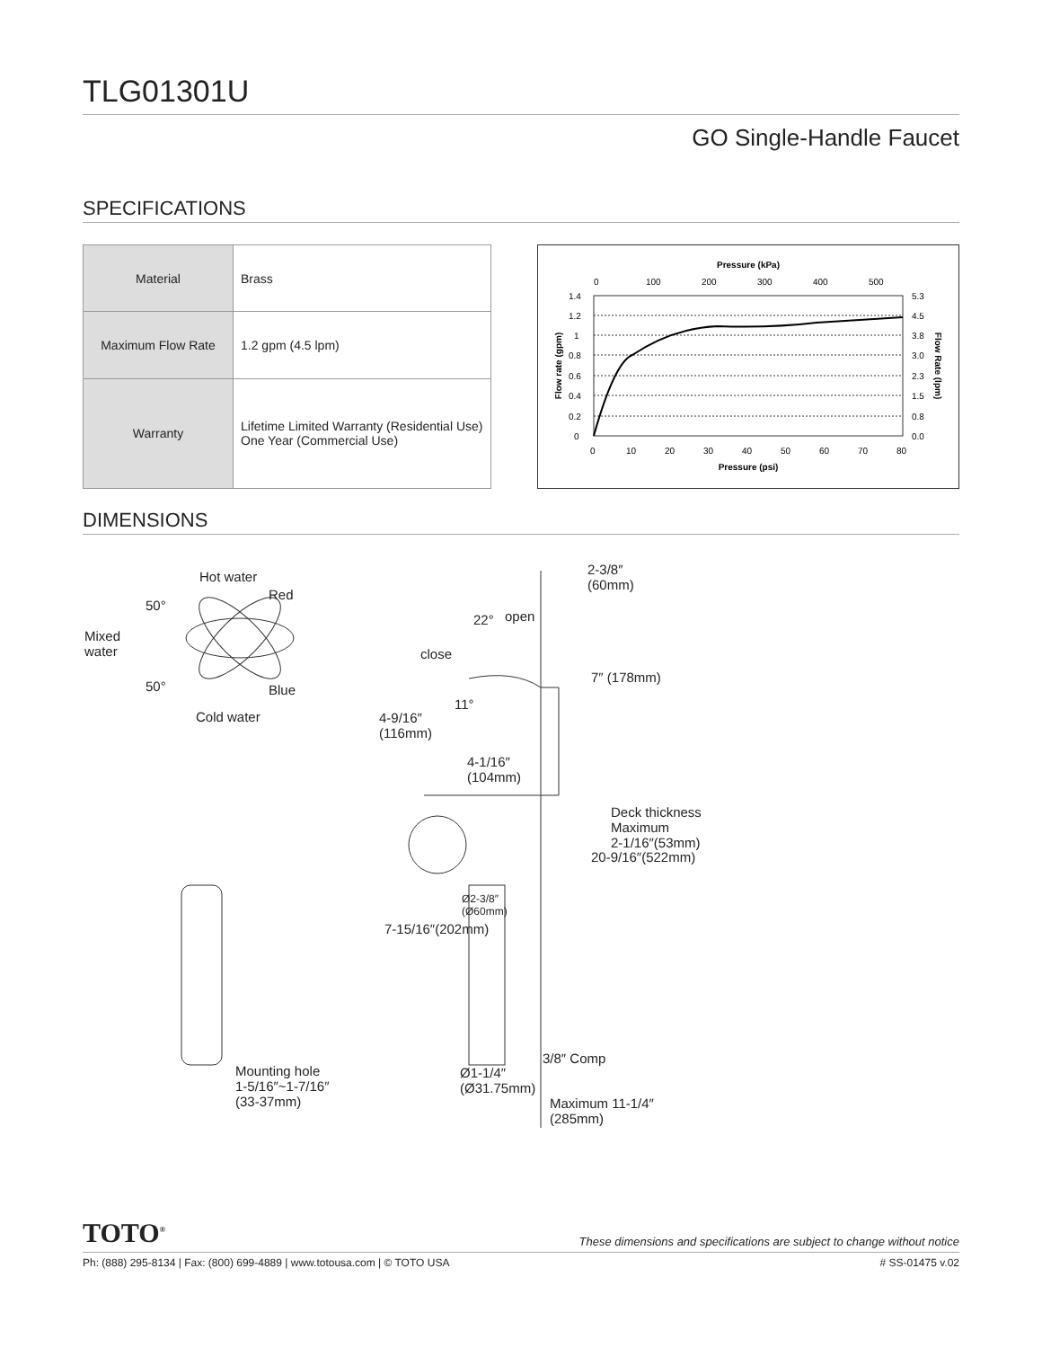TLG01301U
GO Single-Handle Faucet
SPECIFICATIONS
| Material | Brass |
| Maximum Flow Rate | 1.2 gpm (4.5 lpm) |
| Warranty | Lifetime Limited Warranty (Residential Use) One Year (Commercial Use) |
Pressure (kPa)
0
100
200
300
400
500
1.4
1.2
1
0.8
0.6
0.4
0.2
0
5.3
4.5
3.8
3.0
2.3
1.5
0.8
0.0
0
10
20
30
40
50
60
70
80
Pressure (psi)
Flow rate (gpm)
Flow Rate (lpm)
DIMENSIONS
Hot water
Red
Mixed
water
Blue
Cold water
50°
50°
2-3/8″
(60mm)
22° open
close
11°
7″ (178mm)
4-9/16″
(116mm)
4-1/16″
(104mm)
Deck thickness
Maximum
2-1/16″(53mm)
Ø2-3/8″
(Ø60mm)
20-9/16″(522mm)
7-15/16″(202mm)
3/8″ Comp
Ø1-1/4″
(Ø31.75mm)
Maximum 11-1/4″
(285mm)
Mounting hole
1-5/16″~1-7/16″
(33-37mm)
TOTO<sup>®</sup> These dimensions and specifications are subject to change without notice
Ph: (888) 295-8134 | Fax: (800) 699-4889 | www.totousa.com | © TOTO USA # SS-01475 v.02